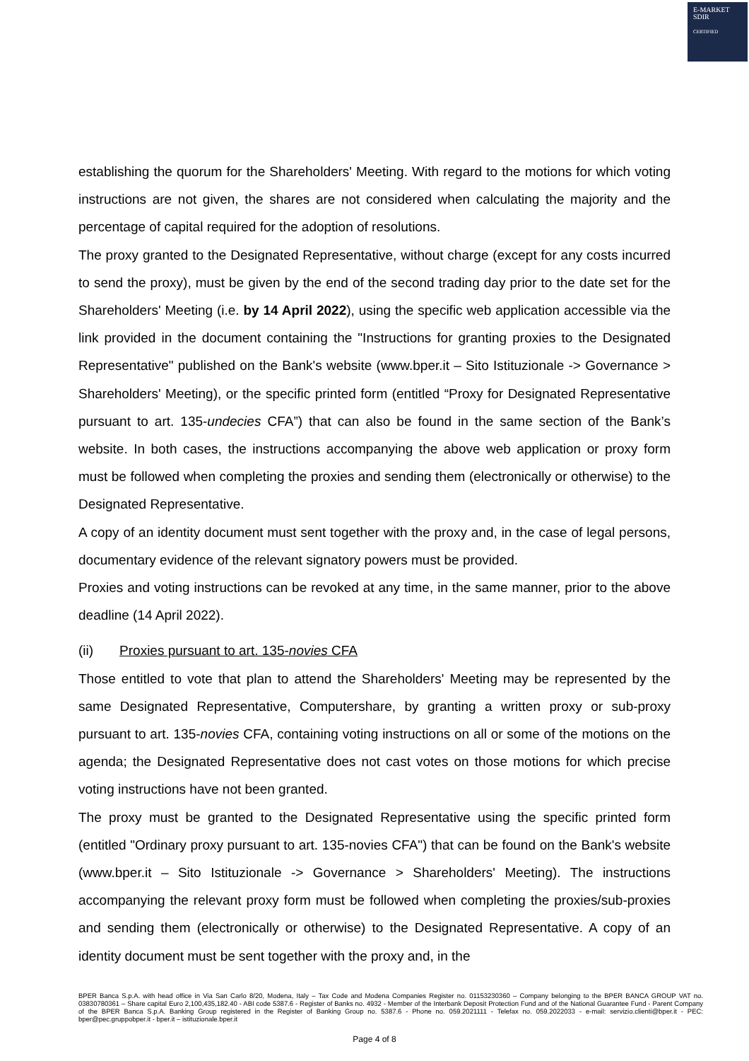E-MARKET
SDIR
CERTIFIED
establishing the quorum for the Shareholders' Meeting. With regard to the motions for which voting instructions are not given, the shares are not considered when calculating the majority and the percentage of capital required for the adoption of resolutions.
The proxy granted to the Designated Representative, without charge (except for any costs incurred to send the proxy), must be given by the end of the second trading day prior to the date set for the Shareholders' Meeting (i.e. by 14 April 2022), using the specific web application accessible via the link provided in the document containing the "Instructions for granting proxies to the Designated Representative" published on the Bank's website (www.bper.it – Sito Istituzionale -> Governance > Shareholders' Meeting), or the specific printed form (entitled “Proxy for Designated Representative pursuant to art. 135-undecies CFA”) that can also be found in the same section of the Bank’s website. In both cases, the instructions accompanying the above web application or proxy form must be followed when completing the proxies and sending them (electronically or otherwise) to the Designated Representative.
A copy of an identity document must sent together with the proxy and, in the case of legal persons, documentary evidence of the relevant signatory powers must be provided.
Proxies and voting instructions can be revoked at any time, in the same manner, prior to the above deadline (14 April 2022).
(ii) Proxies pursuant to art. 135-novies CFA
Those entitled to vote that plan to attend the Shareholders' Meeting may be represented by the same Designated Representative, Computershare, by granting a written proxy or sub-proxy pursuant to art. 135-novies CFA, containing voting instructions on all or some of the motions on the agenda; the Designated Representative does not cast votes on those motions for which precise voting instructions have not been granted.
The proxy must be granted to the Designated Representative using the specific printed form (entitled "Ordinary proxy pursuant to art. 135-novies CFA") that can be found on the Bank's website (www.bper.it – Sito Istituzionale -> Governance > Shareholders' Meeting). The instructions accompanying the relevant proxy form must be followed when completing the proxies/sub-proxies and sending them (electronically or otherwise) to the Designated Representative. A copy of an identity document must be sent together with the proxy and, in the
BPER Banca S.p.A. with head office in Via San Carlo 8/20, Modena, Italy – Tax Code and Modena Companies Register no. 01153230360 – Company belonging to the BPER BANCA GROUP VAT no. 03830780361 – Share capital Euro 2,100,435,182.40 - ABI code 5387.6 - Register of Banks no. 4932 - Member of the Interbank Deposit Protection Fund and of the National Guarantee Fund - Parent Company of the BPER Banca S.p.A. Banking Group registered in the Register of Banking Group no. 5387.6 - Phone no. 059.2021111 - Telefax no. 059.2022033 - e-mail: servizio.clienti@bper.it - PEC: bper@pec.gruppobper.it - bper.it – istituzionale.bper.it
Page 4 of 8